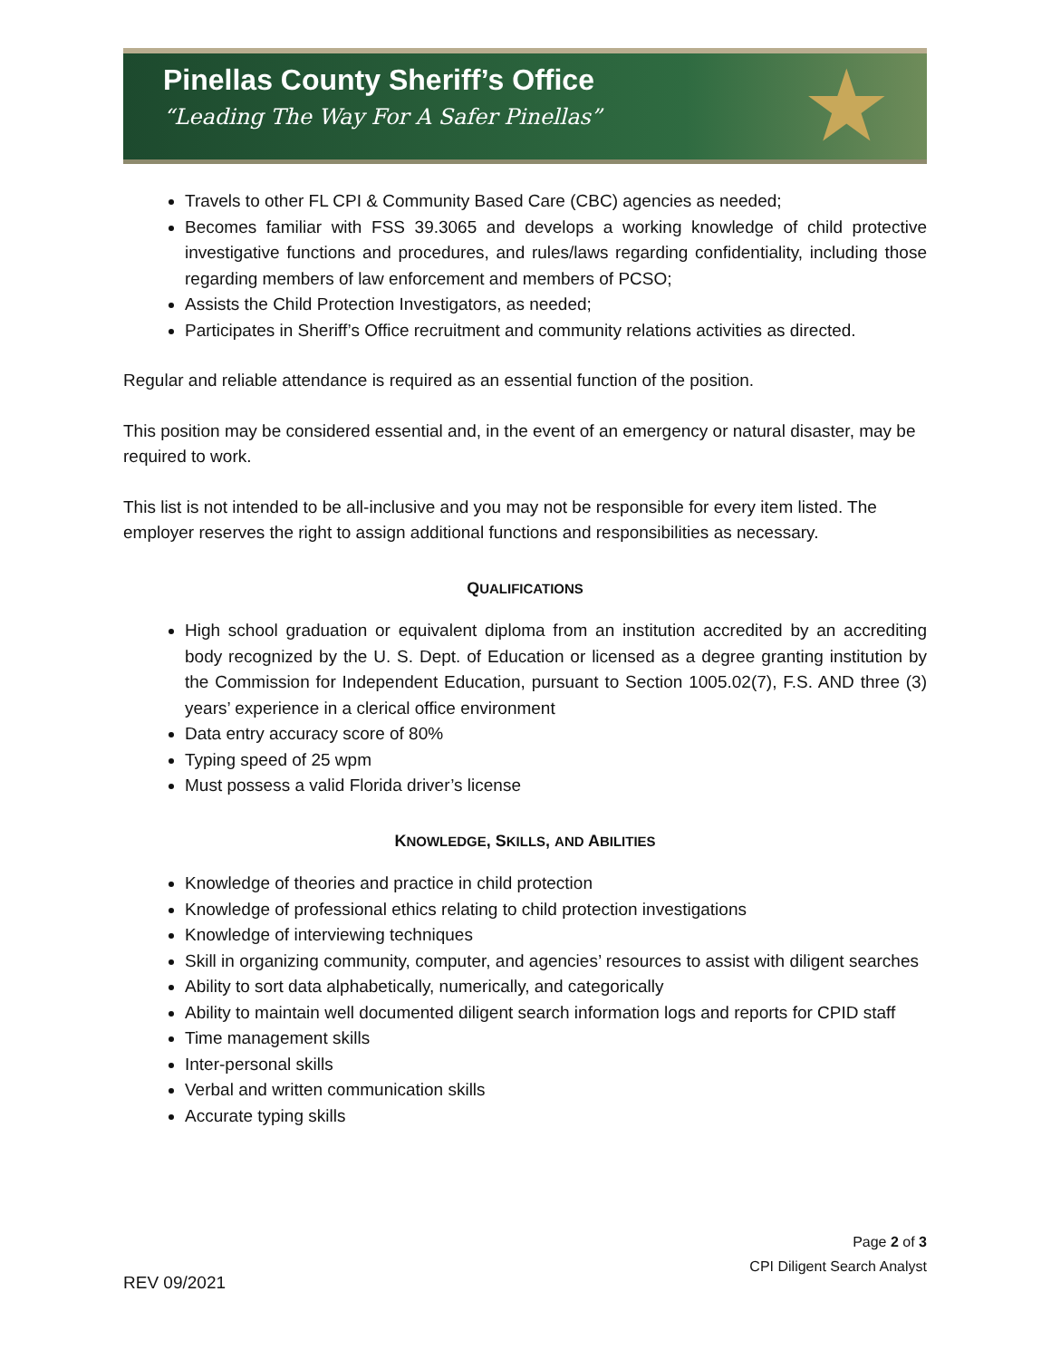Pinellas County Sheriff’s Office
“Leading The Way For A Safer Pinellas”
★
Travels to other FL CPI & Community Based Care (CBC) agencies as needed;
Becomes familiar with FSS 39.3065 and develops a working knowledge of child protective investigative functions and procedures, and rules/laws regarding confidentiality, including those regarding members of law enforcement and members of PCSO;
Assists the Child Protection Investigators, as needed;
Participates in Sheriff’s Office recruitment and community relations activities as directed.
Regular and reliable attendance is required as an essential function of the position.
This position may be considered essential and, in the event of an emergency or natural disaster, may be required to work.
This list is not intended to be all-inclusive and you may not be responsible for every item listed. The employer reserves the right to assign additional functions and responsibilities as necessary.
QUALIFICATIONS
High school graduation or equivalent diploma from an institution accredited by an accrediting body recognized by the U. S. Dept. of Education or licensed as a degree granting institution by the Commission for Independent Education, pursuant to Section 1005.02(7), F.S. AND three (3) years’ experience in a clerical office environment
Data entry accuracy score of 80%
Typing speed of 25 wpm
Must possess a valid Florida driver’s license
KNOWLEDGE, SKILLS, AND ABILITIES
Knowledge of theories and practice in child protection
Knowledge of professional ethics relating to child protection investigations
Knowledge of interviewing techniques
Skill in organizing community, computer, and agencies’ resources to assist with diligent searches
Ability to sort data alphabetically, numerically, and categorically
Ability to maintain well documented diligent search information logs and reports for CPID staff
Time management skills
Inter-personal skills
Verbal and written communication skills
Accurate typing skills
Page 2 of 3
CPI Diligent Search Analyst
REV 09/2021